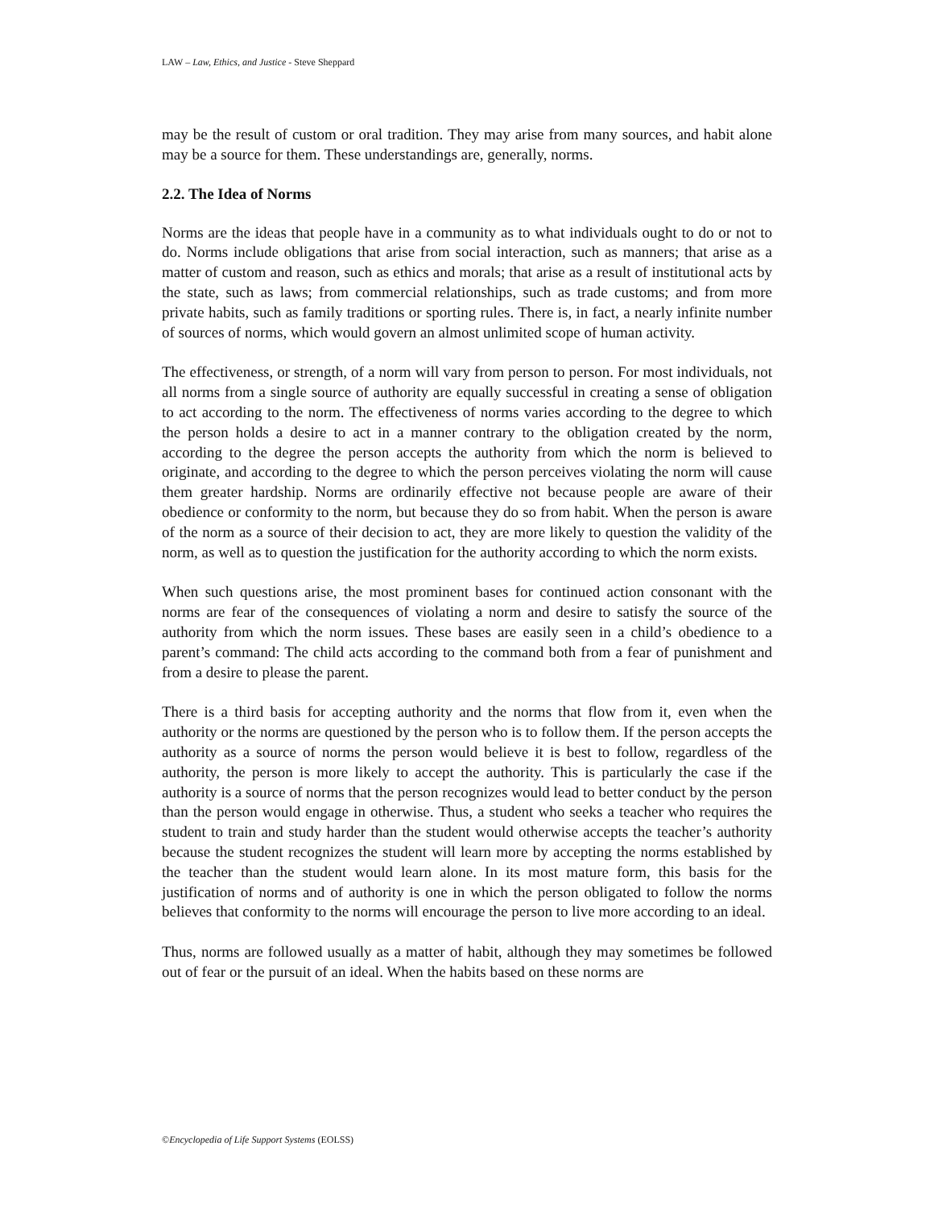LAW – Law, Ethics, and Justice - Steve Sheppard
may be the result of custom or oral tradition. They may arise from many sources, and habit alone may be a source for them. These understandings are, generally, norms.
2.2. The Idea of Norms
Norms are the ideas that people have in a community as to what individuals ought to do or not to do. Norms include obligations that arise from social interaction, such as manners; that arise as a matter of custom and reason, such as ethics and morals; that arise as a result of institutional acts by the state, such as laws; from commercial relationships, such as trade customs; and from more private habits, such as family traditions or sporting rules. There is, in fact, a nearly infinite number of sources of norms, which would govern an almost unlimited scope of human activity.
The effectiveness, or strength, of a norm will vary from person to person. For most individuals, not all norms from a single source of authority are equally successful in creating a sense of obligation to act according to the norm. The effectiveness of norms varies according to the degree to which the person holds a desire to act in a manner contrary to the obligation created by the norm, according to the degree the person accepts the authority from which the norm is believed to originate, and according to the degree to which the person perceives violating the norm will cause them greater hardship. Norms are ordinarily effective not because people are aware of their obedience or conformity to the norm, but because they do so from habit. When the person is aware of the norm as a source of their decision to act, they are more likely to question the validity of the norm, as well as to question the justification for the authority according to which the norm exists.
When such questions arise, the most prominent bases for continued action consonant with the norms are fear of the consequences of violating a norm and desire to satisfy the source of the authority from which the norm issues. These bases are easily seen in a child’s obedience to a parent’s command: The child acts according to the command both from a fear of punishment and from a desire to please the parent.
There is a third basis for accepting authority and the norms that flow from it, even when the authority or the norms are questioned by the person who is to follow them. If the person accepts the authority as a source of norms the person would believe it is best to follow, regardless of the authority, the person is more likely to accept the authority. This is particularly the case if the authority is a source of norms that the person recognizes would lead to better conduct by the person than the person would engage in otherwise. Thus, a student who seeks a teacher who requires the student to train and study harder than the student would otherwise accepts the teacher’s authority because the student recognizes the student will learn more by accepting the norms established by the teacher than the student would learn alone. In its most mature form, this basis for the justification of norms and of authority is one in which the person obligated to follow the norms believes that conformity to the norms will encourage the person to live more according to an ideal.
Thus, norms are followed usually as a matter of habit, although they may sometimes be followed out of fear or the pursuit of an ideal. When the habits based on these norms are
©Encyclopedia of Life Support Systems (EOLSS)